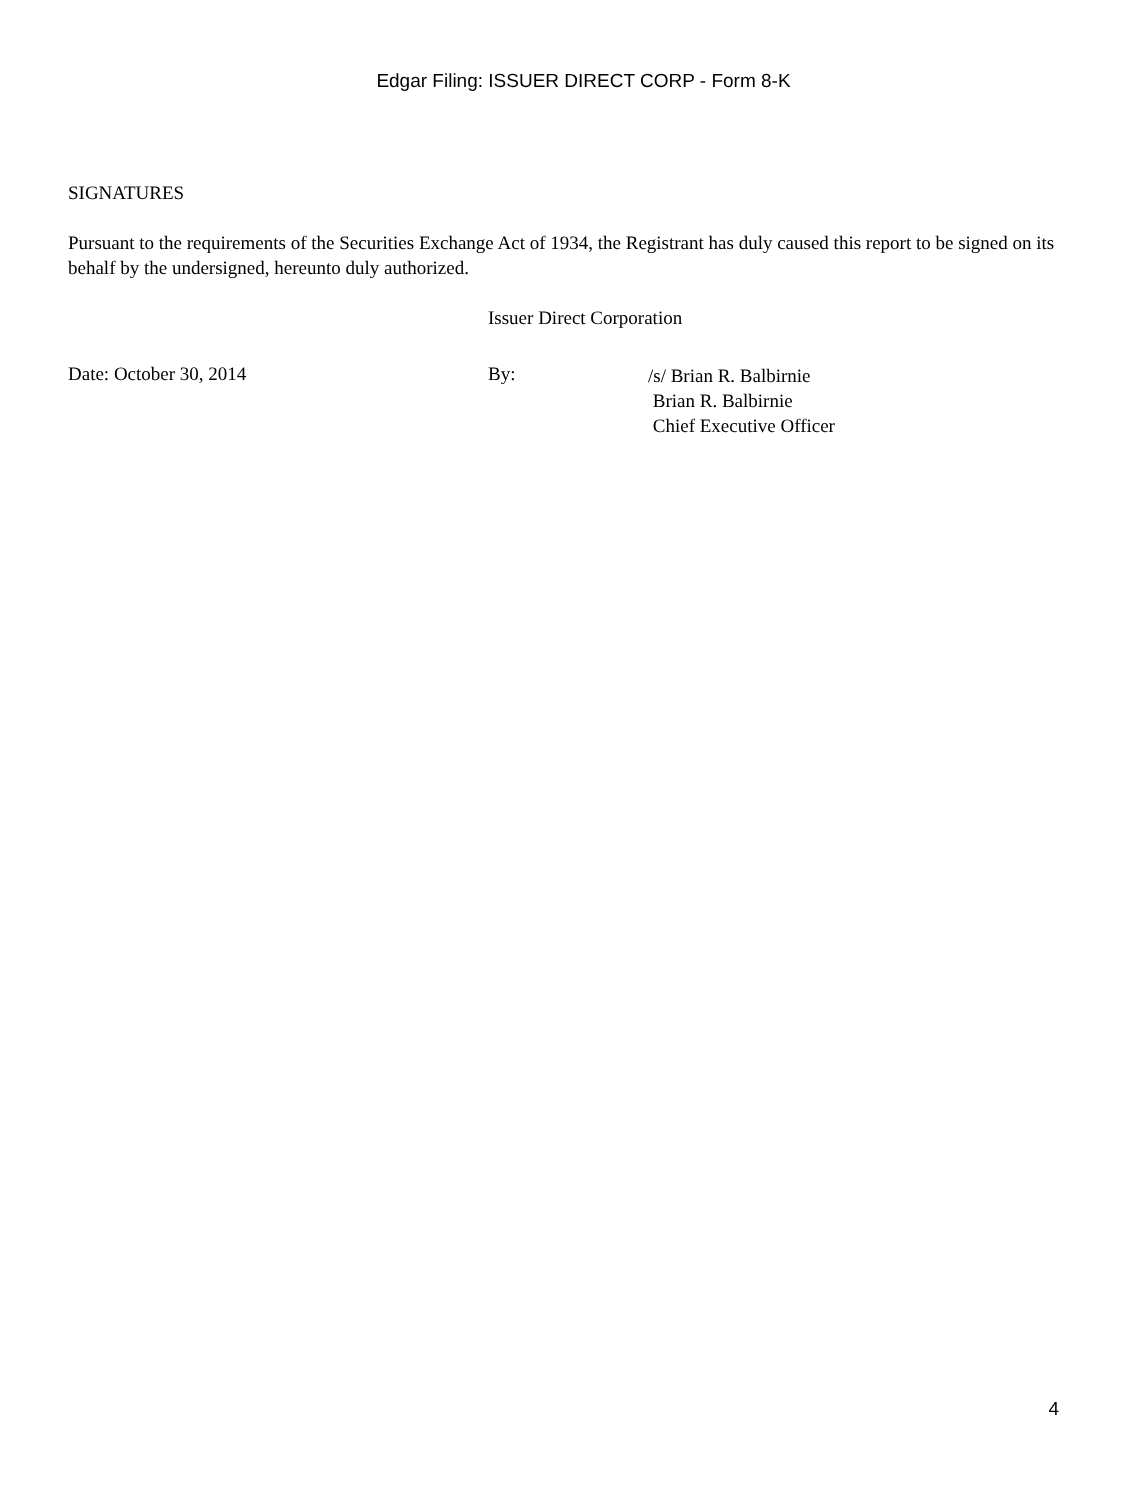Edgar Filing: ISSUER DIRECT CORP - Form 8-K
SIGNATURES
Pursuant to the requirements of the Securities Exchange Act of 1934, the Registrant has duly caused this report to be signed on its behalf by the undersigned, hereunto duly authorized.
Issuer Direct Corporation
Date: October 30, 2014 By:
/s/ Brian R. Balbirnie
Brian R. Balbirnie
Chief Executive Officer
4